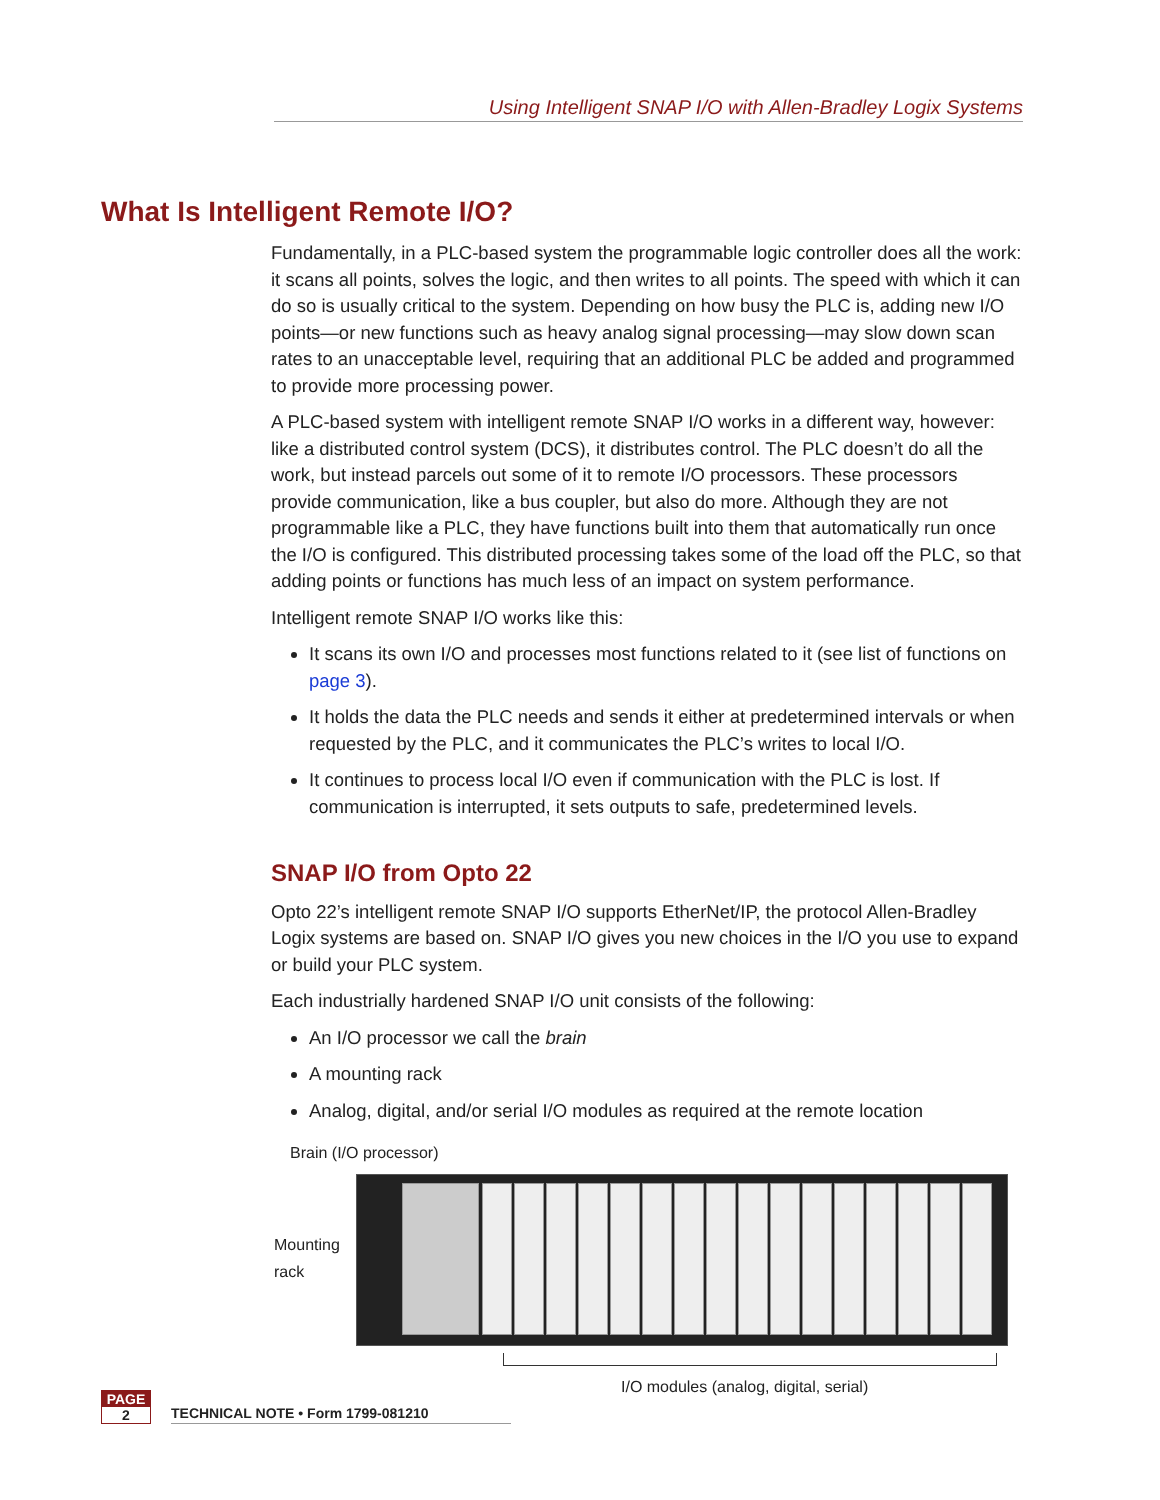Using Intelligent SNAP I/O with Allen-Bradley Logix Systems
What Is Intelligent Remote I/O?
Fundamentally, in a PLC-based system the programmable logic controller does all the work: it scans all points, solves the logic, and then writes to all points. The speed with which it can do so is usually critical to the system. Depending on how busy the PLC is, adding new I/O points—or new functions such as heavy analog signal processing—may slow down scan rates to an unacceptable level, requiring that an additional PLC be added and programmed to provide more processing power.
A PLC-based system with intelligent remote SNAP I/O works in a different way, however: like a distributed control system (DCS), it distributes control. The PLC doesn’t do all the work, but instead parcels out some of it to remote I/O processors. These processors provide communication, like a bus coupler, but also do more. Although they are not programmable like a PLC, they have functions built into them that automatically run once the I/O is configured. This distributed processing takes some of the load off the PLC, so that adding points or functions has much less of an impact on system performance.
Intelligent remote SNAP I/O works like this:
It scans its own I/O and processes most functions related to it (see list of functions on page 3).
It holds the data the PLC needs and sends it either at predetermined intervals or when requested by the PLC, and it communicates the PLC’s writes to local I/O.
It continues to process local I/O even if communication with the PLC is lost. If communication is interrupted, it sets outputs to safe, predetermined levels.
SNAP I/O from Opto 22
Opto 22’s intelligent remote SNAP I/O supports EtherNet/IP, the protocol Allen-Bradley Logix systems are based on. SNAP I/O gives you new choices in the I/O you use to expand or build your PLC system.
Each industrially hardened SNAP I/O unit consists of the following:
An I/O processor we call the brain
A mounting rack
Analog, digital, and/or serial I/O modules as required at the remote location
Brain (I/O processor)
Mounting
rack
I/O modules (analog, digital, serial)
PAGE
2
TECHNICAL NOTE • Form 1799-081210